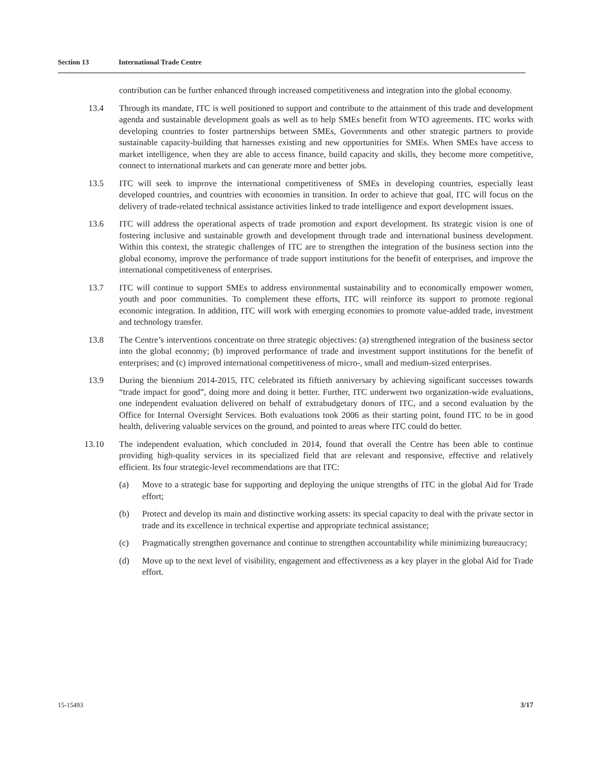Section 13 International Trade Centre
contribution can be further enhanced through increased competitiveness and integration into the global economy.
13.4 Through its mandate, ITC is well positioned to support and contribute to the attainment of this trade and development agenda and sustainable development goals as well as to help SMEs benefit from WTO agreements. ITC works with developing countries to foster partnerships between SMEs, Governments and other strategic partners to provide sustainable capacity-building that harnesses existing and new opportunities for SMEs. When SMEs have access to market intelligence, when they are able to access finance, build capacity and skills, they become more competitive, connect to international markets and can generate more and better jobs.
13.5 ITC will seek to improve the international competitiveness of SMEs in developing countries, especially least developed countries, and countries with economies in transition. In order to achieve that goal, ITC will focus on the delivery of trade-related technical assistance activities linked to trade intelligence and export development issues.
13.6 ITC will address the operational aspects of trade promotion and export development. Its strategic vision is one of fostering inclusive and sustainable growth and development through trade and international business development. Within this context, the strategic challenges of ITC are to strengthen the integration of the business section into the global economy, improve the performance of trade support institutions for the benefit of enterprises, and improve the international competitiveness of enterprises.
13.7 ITC will continue to support SMEs to address environmental sustainability and to economically empower women, youth and poor communities. To complement these efforts, ITC will reinforce its support to promote regional economic integration. In addition, ITC will work with emerging economies to promote value-added trade, investment and technology transfer.
13.8 The Centre’s interventions concentrate on three strategic objectives: (a) strengthened integration of the business sector into the global economy; (b) improved performance of trade and investment support institutions for the benefit of enterprises; and (c) improved international competitiveness of micro-, small and medium-sized enterprises.
13.9 During the biennium 2014-2015, ITC celebrated its fiftieth anniversary by achieving significant successes towards “trade impact for good”, doing more and doing it better. Further, ITC underwent two organization-wide evaluations, one independent evaluation delivered on behalf of extrabudgetary donors of ITC, and a second evaluation by the Office for Internal Oversight Services. Both evaluations took 2006 as their starting point, found ITC to be in good health, delivering valuable services on the ground, and pointed to areas where ITC could do better.
13.10 The independent evaluation, which concluded in 2014, found that overall the Centre has been able to continue providing high-quality services in its specialized field that are relevant and responsive, effective and relatively efficient. Its four strategic-level recommendations are that ITC:
(a) Move to a strategic base for supporting and deploying the unique strengths of ITC in the global Aid for Trade effort;
(b) Protect and develop its main and distinctive working assets: its special capacity to deal with the private sector in trade and its excellence in technical expertise and appropriate technical assistance;
(c) Pragmatically strengthen governance and continue to strengthen accountability while minimizing bureaucracy;
(d) Move up to the next level of visibility, engagement and effectiveness as a key player in the global Aid for Trade effort.
15-15493 3/17